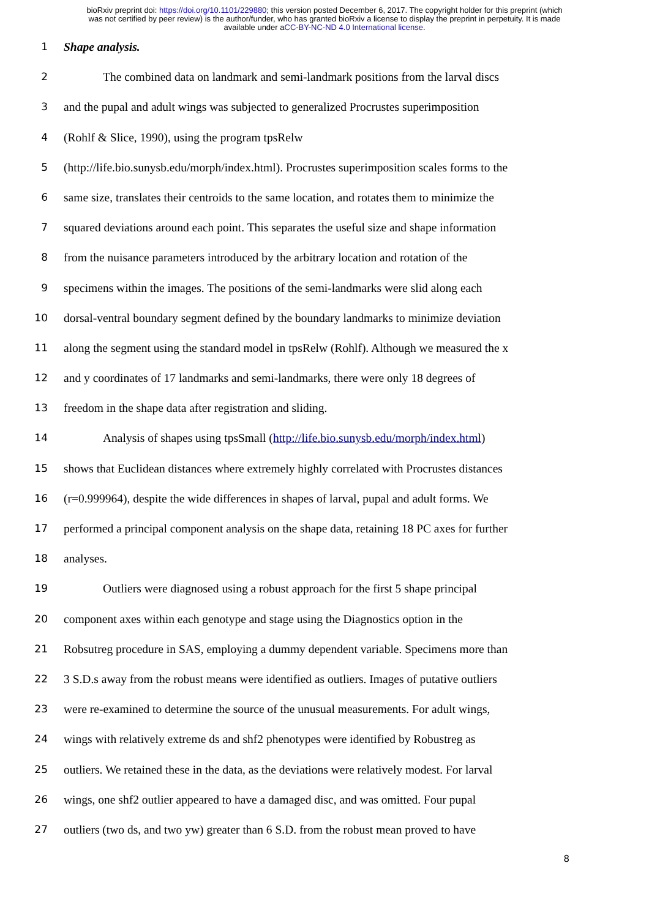bioRxiv preprint doi: https://doi.org/10.1101/229880; this version posted December 6, 2017. The copyright holder for this preprint (which
was not certified by peer review) is the author/funder, who has granted bioRxiv a license to display the preprint in perpetuity. It is made
available under aCC-BY-NC-ND 4.0 International license.
1 Shape analysis.
2 The combined data on landmark and semi-landmark positions from the larval discs
3 and the pupal and adult wings was subjected to generalized Procrustes superimposition
4 (Rohlf & Slice, 1990), using the program tpsRelw
5 (http://life.bio.sunysb.edu/morph/index.html). Procrustes superimposition scales forms to the
6 same size, translates their centroids to the same location, and rotates them to minimize the
7 squared deviations around each point. This separates the useful size and shape information
8 from the nuisance parameters introduced by the arbitrary location and rotation of the
9 specimens within the images. The positions of the semi-landmarks were slid along each
10 dorsal-ventral boundary segment defined by the boundary landmarks to minimize deviation
11 along the segment using the standard model in tpsRelw (Rohlf). Although we measured the x
12 and y coordinates of 17 landmarks and semi-landmarks, there were only 18 degrees of
13 freedom in the shape data after registration and sliding.
14 Analysis of shapes using tpsSmall (http://life.bio.sunysb.edu/morph/index.html)
15 shows that Euclidean distances where extremely highly correlated with Procrustes distances
16 (r=0.999964), despite the wide differences in shapes of larval, pupal and adult forms. We
17 performed a principal component analysis on the shape data, retaining 18 PC axes for further
18 analyses.
19 Outliers were diagnosed using a robust approach for the first 5 shape principal
20 component axes within each genotype and stage using the Diagnostics option in the
21 Robsutreg procedure in SAS, employing a dummy dependent variable. Specimens more than
22 3 S.D.s away from the robust means were identified as outliers. Images of putative outliers
23 were re-examined to determine the source of the unusual measurements. For adult wings,
24 wings with relatively extreme ds and shf2 phenotypes were identified by Robustreg as
25 outliers. We retained these in the data, as the deviations were relatively modest. For larval
26 wings, one shf2 outlier appeared to have a damaged disc, and was omitted. Four pupal
27 outliers (two ds, and two yw) greater than 6 S.D. from the robust mean proved to have
8